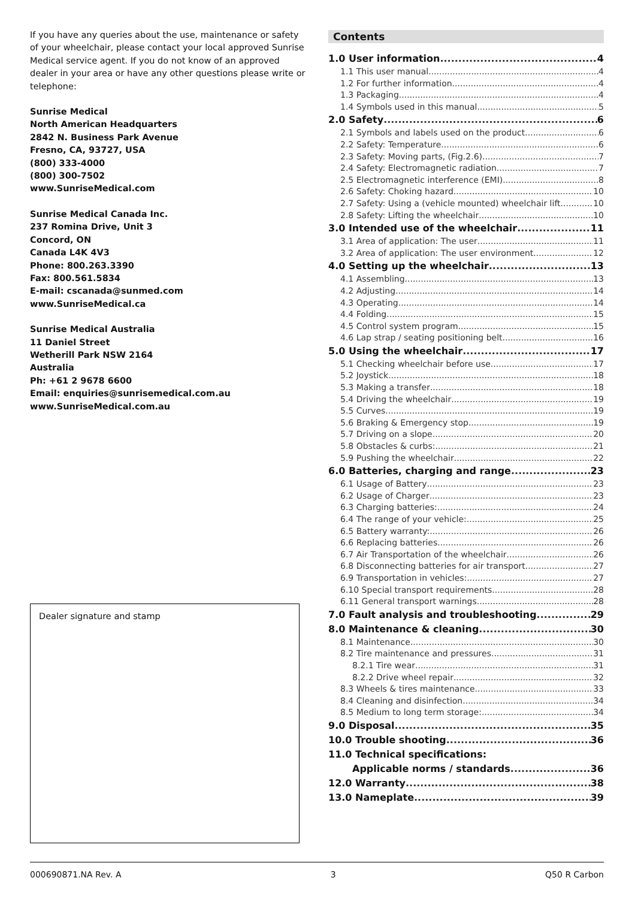If you have any queries about the use, maintenance or safety of your wheelchair, please contact your local approved Sunrise Medical service agent. If you do not know of an approved dealer in your area or have any other questions please write or telephone:
Sunrise Medical
North American Headquarters
2842 N. Business Park Avenue
Fresno, CA, 93727, USA
(800) 333-4000
(800) 300-7502
www.SunriseMedical.com
Sunrise Medical Canada Inc.
237 Romina Drive, Unit 3
Concord, ON
Canada L4K 4V3
Phone: 800.263.3390
Fax: 800.561.5834
E-mail: cscanada@sunmed.com
www.SunriseMedical.ca
Sunrise Medical Australia
11 Daniel Street
Wetherill Park NSW 2164
Australia
Ph: +61 2 9678 6600
Email: enquiries@sunrisemedical.com.au
www.SunriseMedical.com.au
Dealer signature and stamp
Contents
1.0 User information 4
1.1 This user manual 4
1.2 For further information 4
1.3 Packaging 4
1.4 Symbols used in this manual 5
2.0 Safety 6
2.1 Symbols and labels used on the product 6
2.2 Safety: Temperature 6
2.3 Safety: Moving parts, (Fig.2.6) 7
2.4 Safety: Electromagnetic radiation 7
2.5 Electromagnetic interference (EMI) 8
2.6 Safety: Choking hazard 10
2.7 Safety: Using a (vehicle mounted) wheelchair lift 10
2.8 Safety: Lifting the wheelchair 10
3.0 Intended use of the wheelchair 11
3.1 Area of application: The user 11
3.2 Area of application: The user environment 12
4.0 Setting up the wheelchair 13
4.1 Assembling 13
4.2 Adjusting 14
4.3 Operating 14
4.4 Folding 15
4.5 Control system program 15
4.6 Lap strap / seating positioning belt 16
5.0 Using the wheelchair 17
5.1 Checking wheelchair before use 17
5.2 Joystick 18
5.3 Making a transfer 18
5.4 Driving the wheelchair 19
5.5 Curves 19
5.6 Braking & Emergency stop 19
5.7 Driving on a slope 20
5.8 Obstacles & curbs: 21
5.9 Pushing the wheelchair 22
6.0 Batteries, charging and range 23
6.1 Usage of Battery 23
6.2 Usage of Charger 23
6.3 Charging batteries: 24
6.4 The range of your vehicle: 25
6.5 Battery warranty: 26
6.6 Replacing batteries 26
6.7 Air Transportation of the wheelchair 26
6.8 Disconnecting batteries for air transport 27
6.9 Transportation in vehicles: 27
6.10 Special transport requirements 28
6.11 General transport warnings 28
7.0 Fault analysis and troubleshooting 29
8.0 Maintenance & cleaning 30
8.1 Maintenance 30
8.2 Tire maintenance and pressures 31
8.2.1 Tire wear 31
8.2.2 Drive wheel repair 32
8.3 Wheels & tires maintenance 33
8.4 Cleaning and disinfection 34
8.5 Medium to long term storage: 34
9.0 Disposal 35
10.0 Trouble shooting 36
11.0 Technical specifications:
Applicable norms / standards 36
12.0 Warranty 38
13.0 Nameplate 39
000690871.NA Rev. A 3 Q50 R Carbon